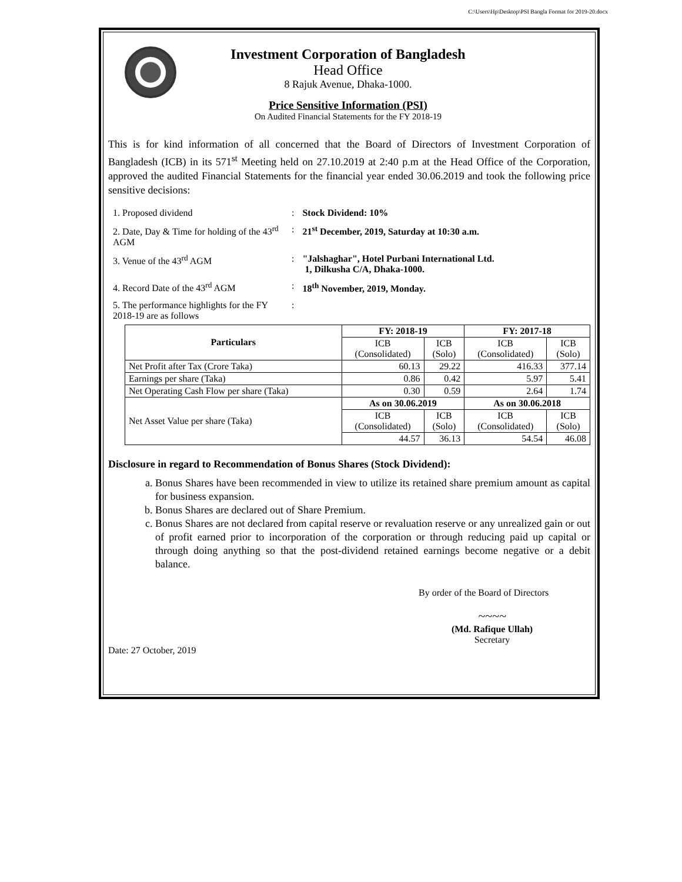C:\Users\Hp\Desktop\PSI Bangla Format for 2019-20.docx
Investment Corporation of Bangladesh
Head Office
8 Rajuk Avenue, Dhaka-1000.
Price Sensitive Information (PSI)
On Audited Financial Statements for the FY 2018-19
This is for kind information of all concerned that the Board of Directors of Investment Corporation of Bangladesh (ICB) in its 571<sup>st</sup> Meeting held on 27.10.2019 at 2:40 p.m at the Head Office of the Corporation, approved the audited Financial Statements for the financial year ended 30.06.2019 and took the following price sensitive decisions:
| 1. Proposed dividend | : | Stock Dividend: 10% |
| 2. Date, Day & Time for holding of the 43<sup>rd</sup> AGM | : | 21<sup>st</sup> December, 2019, Saturday at 10:30 a.m. |
| 3. Venue of the 43<sup>rd</sup> AGM | : | "Jalshaghar", Hotel Purbani International Ltd. 1, Dilkusha C/A, Dhaka-1000. |
| 4. Record Date of the 43<sup>rd</sup> AGM | : | 18<sup>th</sup> November, 2019, Monday. |
| 5. The performance highlights for the FY 2018-19 are as follows | : | |
| Particulars | FY: 2018-19 | | FY: 2017-18 | |
| --- | --- | --- | --- | --- |
| | ICB (Consolidated) | ICB (Solo) | ICB (Consolidated) | ICB (Solo) |
| Net Profit after Tax (Crore Taka) | 60.13 | 29.22 | 416.33 | 377.14 |
| Earnings per share (Taka) | 0.86 | 0.42 | 5.97 | 5.41 |
| Net Operating Cash Flow per share (Taka) | 0.30 | 0.59 | 2.64 | 1.74 |
| Net Asset Value per share (Taka) | As on 30.06.2019 | | As on 30.06.2018 | |
| | ICB (Consolidated) | ICB (Solo) | ICB (Consolidated) | ICB (Solo) |
| | 44.57 | 36.13 | 54.54 | 46.08 |
Disclosure in regard to Recommendation of Bonus Shares (Stock Dividend):
a. Bonus Shares have been recommended in view to utilize its retained share premium amount as capital for business expansion.
b. Bonus Shares are declared out of Share Premium.
c. Bonus Shares are not declared from capital reserve or revaluation reserve or any unrealized gain or out of profit earned prior to incorporation of the corporation or through reducing paid up capital or through doing anything so that the post-dividend retained earnings become negative or a debit balance.
By order of the Board of Directors
~~~~
(Md. Rafique Ullah)
Secretary
Date: 27 October, 2019